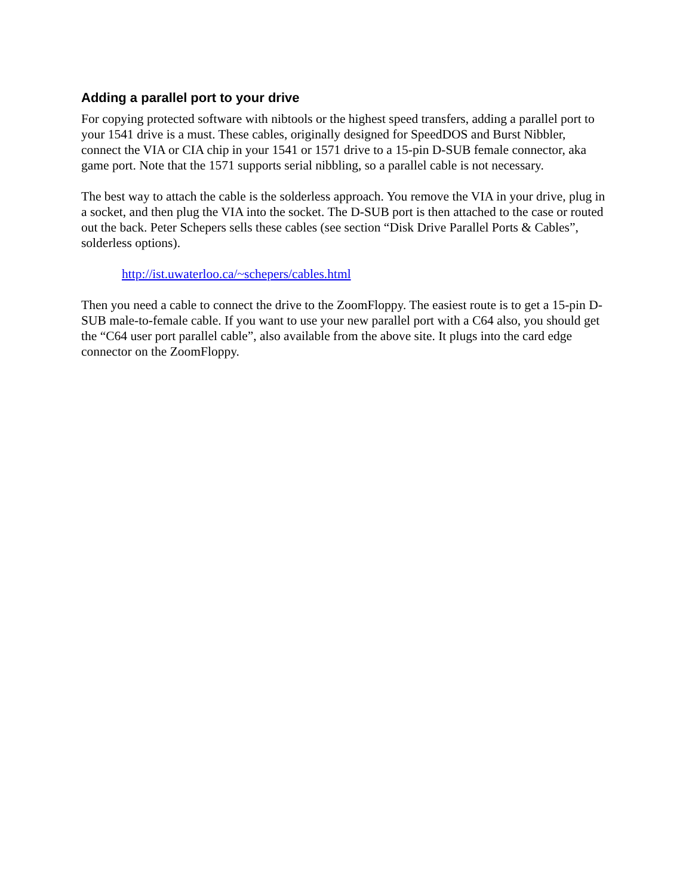Adding a parallel port to your drive
For copying protected software with nibtools or the highest speed transfers, adding a parallel port to your 1541 drive is a must. These cables, originally designed for SpeedDOS and Burst Nibbler, connect the VIA or CIA chip in your 1541 or 1571 drive to a 15-pin D-SUB female connector, aka game port. Note that the 1571 supports serial nibbling, so a parallel cable is not necessary.
The best way to attach the cable is the solderless approach. You remove the VIA in your drive, plug in a socket, and then plug the VIA into the socket. The D-SUB port is then attached to the case or routed out the back. Peter Schepers sells these cables (see section “Disk Drive Parallel Ports & Cables”, solderless options).
http://ist.uwaterloo.ca/~schepers/cables.html
Then you need a cable to connect the drive to the ZoomFloppy. The easiest route is to get a 15-pin D-SUB male-to-female cable. If you want to use your new parallel port with a C64 also, you should get the “C64 user port parallel cable”, also available from the above site. It plugs into the card edge connector on the ZoomFloppy.